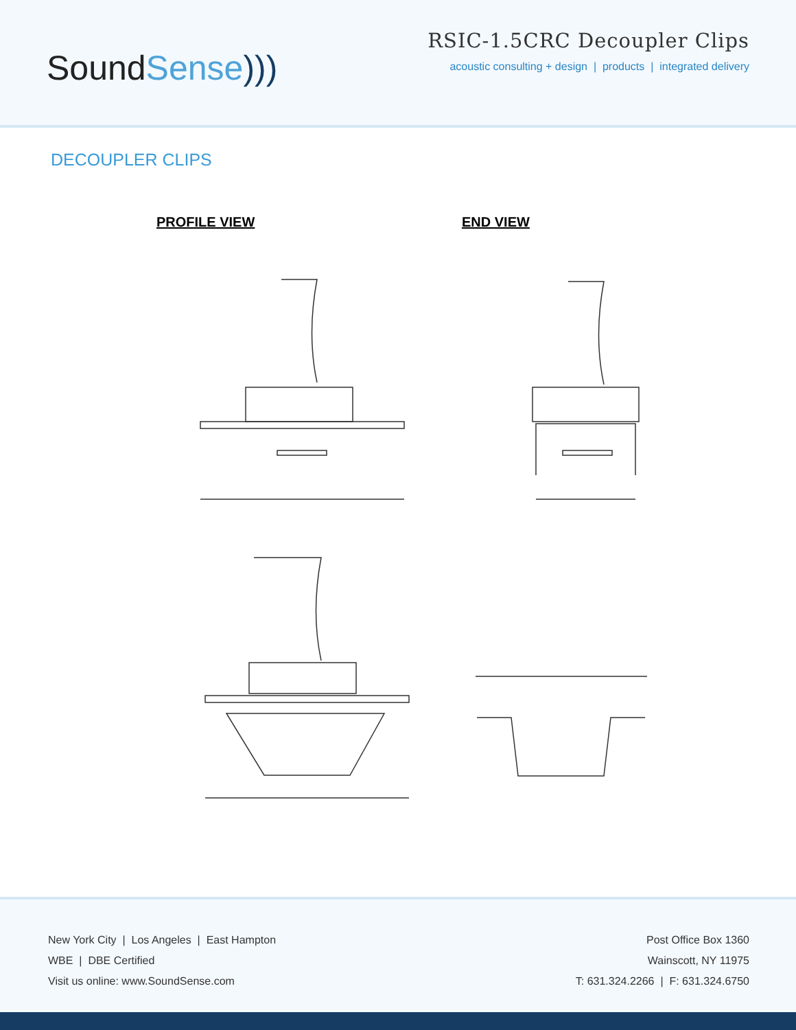SoundSense)))
RSIC-1.5CRC Decoupler Clips
acoustic consulting + design | products | integrated delivery
DECOUPLER CLIPS
PROFILE VIEW END VIEW
New York City | Los Angeles | East Hampton
WBE | DBE Certified
Visit us online: www.SoundSense.com
Post Office Box 1360
Wainscott, NY 11975
T: 631.324.2266 | F: 631.324.6750